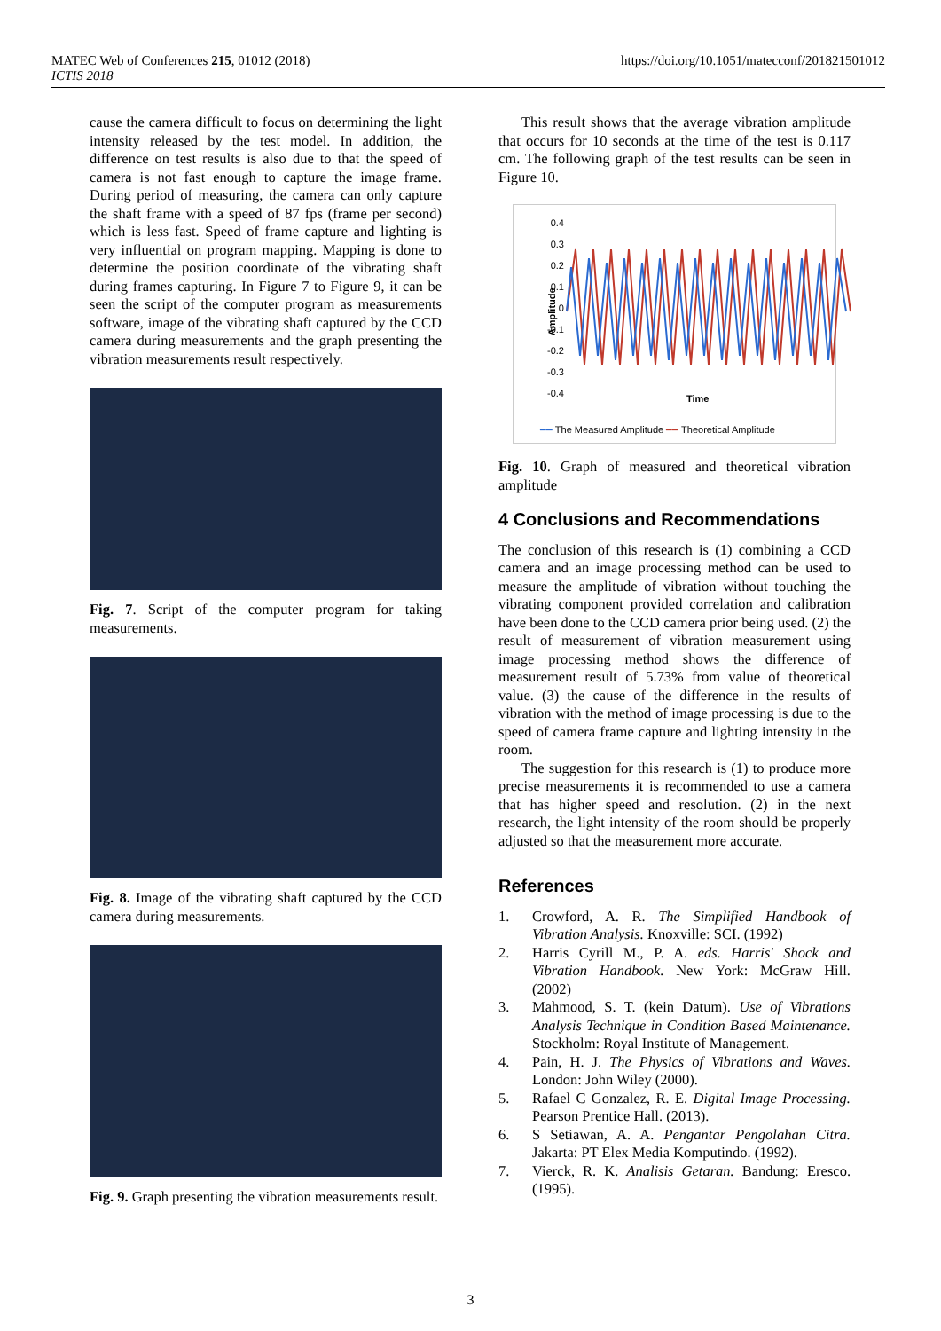MATEC Web of Conferences 215, 01012 (2018)
ICTIS 2018
https://doi.org/10.1051/matecconf/201821501012
cause the camera difficult to focus on determining the light intensity released by the test model. In addition, the difference on test results is also due to that the speed of camera is not fast enough to capture the image frame. During period of measuring, the camera can only capture the shaft frame with a speed of 87 fps (frame per second) which is less fast. Speed of frame capture and lighting is very influential on program mapping. Mapping is done to determine the position coordinate of the vibrating shaft during frames capturing. In Figure 7 to Figure 9, it can be seen the script of the computer program as measurements software, image of the vibrating shaft captured by the CCD camera during measurements and the graph presenting the vibration measurements result respectively.
Fig. 7. Script of the computer program for taking measurements.
Fig. 8. Image of the vibrating shaft captured by the CCD camera during measurements.
Fig. 9. Graph presenting the vibration measurements result.
This result shows that the average vibration amplitude that occurs for 10 seconds at the time of the test is 0.117 cm. The following graph of the test results can be seen in Figure 10.
0.4
0.3
0.2
0.1
0
-0.1
-0.2
-0.3
-0.4
Amplitude
Time
━━ The Measured Amplitude ━━ Theoretical Amplitude
Fig. 10. Graph of measured and theoretical vibration amplitude
4 Conclusions and Recommendations
The conclusion of this research is (1) combining a CCD camera and an image processing method can be used to measure the amplitude of vibration without touching the vibrating component provided correlation and calibration have been done to the CCD camera prior being used. (2) the result of measurement of vibration measurement using image processing method shows the difference of measurement result of 5.73% from value of theoretical value. (3) the cause of the difference in the results of vibration with the method of image processing is due to the speed of camera frame capture and lighting intensity in the room.
The suggestion for this research is (1) to produce more precise measurements it is recommended to use a camera that has higher speed and resolution. (2) in the next research, the light intensity of the room should be properly adjusted so that the measurement more accurate.
References
1. Crowford, A. R. The Simplified Handbook of Vibration Analysis. Knoxville: SCI. (1992)
2. Harris Cyrill M., P. A. eds. Harris' Shock and Vibration Handbook. New York: McGraw Hill. (2002)
3. Mahmood, S. T. (kein Datum). Use of Vibrations Analysis Technique in Condition Based Maintenance. Stockholm: Royal Institute of Management.
4. Pain, H. J. The Physics of Vibrations and Waves. London: John Wiley (2000).
5. Rafael C Gonzalez, R. E. Digital Image Processing. Pearson Prentice Hall. (2013).
6. S Setiawan, A. A. Pengantar Pengolahan Citra. Jakarta: PT Elex Media Komputindo. (1992).
7. Vierck, R. K. Analisis Getaran. Bandung: Eresco. (1995).
3